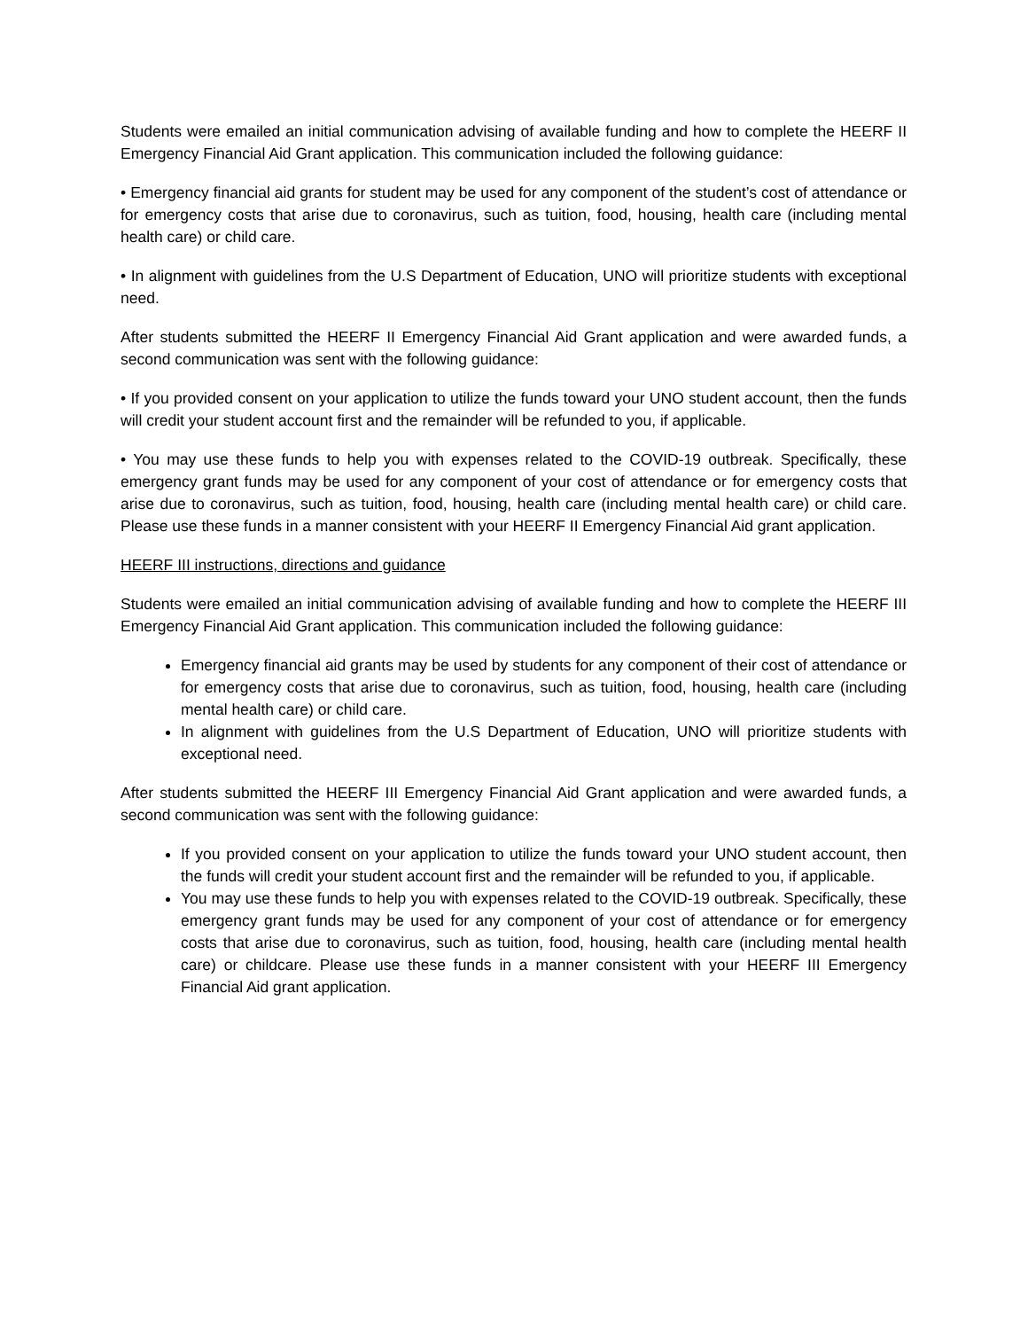Students were emailed an initial communication advising of available funding and how to complete the HEERF II Emergency Financial Aid Grant application. This communication included the following guidance:
• Emergency financial aid grants for student may be used for any component of the student’s cost of attendance or for emergency costs that arise due to coronavirus, such as tuition, food, housing, health care (including mental health care) or child care.
• In alignment with guidelines from the U.S Department of Education, UNO will prioritize students with exceptional need.
After students submitted the HEERF II Emergency Financial Aid Grant application and were awarded funds, a second communication was sent with the following guidance:
• If you provided consent on your application to utilize the funds toward your UNO student account, then the funds will credit your student account first and the remainder will be refunded to you, if applicable.
• You may use these funds to help you with expenses related to the COVID-19 outbreak. Specifically, these emergency grant funds may be used for any component of your cost of attendance or for emergency costs that arise due to coronavirus, such as tuition, food, housing, health care (including mental health care) or child care. Please use these funds in a manner consistent with your HEERF II Emergency Financial Aid grant application.
HEERF III instructions, directions and guidance
Students were emailed an initial communication advising of available funding and how to complete the HEERF III Emergency Financial Aid Grant application. This communication included the following guidance:
Emergency financial aid grants may be used by students for any component of their cost of attendance or for emergency costs that arise due to coronavirus, such as tuition, food, housing, health care (including mental health care) or child care.
In alignment with guidelines from the U.S Department of Education, UNO will prioritize students with exceptional need.
After students submitted the HEERF III Emergency Financial Aid Grant application and were awarded funds, a second communication was sent with the following guidance:
If you provided consent on your application to utilize the funds toward your UNO student account, then the funds will credit your student account first and the remainder will be refunded to you, if applicable.
You may use these funds to help you with expenses related to the COVID-19 outbreak. Specifically, these emergency grant funds may be used for any component of your cost of attendance or for emergency costs that arise due to coronavirus, such as tuition, food, housing, health care (including mental health care) or childcare. Please use these funds in a manner consistent with your HEERF III Emergency Financial Aid grant application.